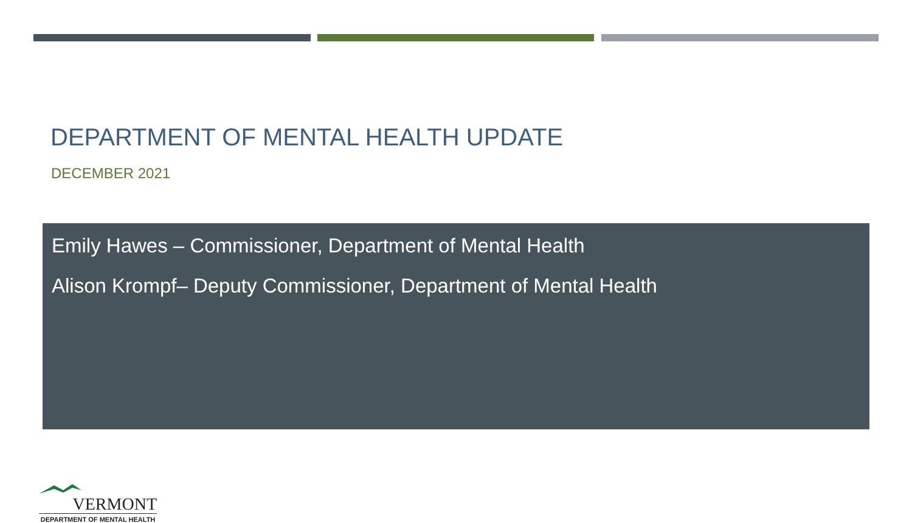DEPARTMENT OF MENTAL HEALTH UPDATE
DECEMBER 2021
Emily Hawes – Commissioner, Department of Mental Health
Alison Krompf– Deputy Commissioner, Department of Mental Health
VERMONT
DEPARTMENT OF MENTAL HEALTH